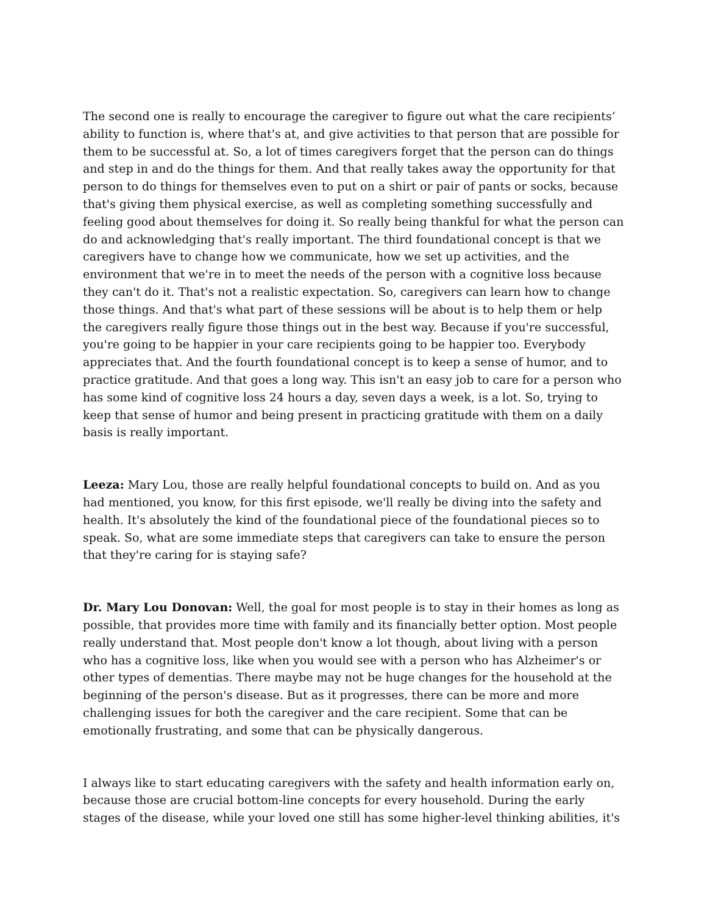The second one is really to encourage the caregiver to figure out what the care recipients’ ability to function is, where that's at, and give activities to that person that are possible for them to be successful at. So, a lot of times caregivers forget that the person can do things and step in and do the things for them. And that really takes away the opportunity for that person to do things for themselves even to put on a shirt or pair of pants or socks, because that's giving them physical exercise, as well as completing something successfully and feeling good about themselves for doing it. So really being thankful for what the person can do and acknowledging that's really important. The third foundational concept is that we caregivers have to change how we communicate, how we set up activities, and the environment that we're in to meet the needs of the person with a cognitive loss because they can't do it. That's not a realistic expectation. So, caregivers can learn how to change those things. And that's what part of these sessions will be about is to help them or help the caregivers really figure those things out in the best way. Because if you're successful, you're going to be happier in your care recipients going to be happier too. Everybody appreciates that. And the fourth foundational concept is to keep a sense of humor, and to practice gratitude. And that goes a long way. This isn't an easy job to care for a person who has some kind of cognitive loss 24 hours a day, seven days a week, is a lot. So, trying to keep that sense of humor and being present in practicing gratitude with them on a daily basis is really important.
Leeza: Mary Lou, those are really helpful foundational concepts to build on. And as you had mentioned, you know, for this first episode, we'll really be diving into the safety and health. It's absolutely the kind of the foundational piece of the foundational pieces so to speak. So, what are some immediate steps that caregivers can take to ensure the person that they're caring for is staying safe?
Dr. Mary Lou Donovan: Well, the goal for most people is to stay in their homes as long as possible, that provides more time with family and its financially better option. Most people really understand that. Most people don't know a lot though, about living with a person who has a cognitive loss, like when you would see with a person who has Alzheimer's or other types of dementias. There maybe may not be huge changes for the household at the beginning of the person's disease. But as it progresses, there can be more and more challenging issues for both the caregiver and the care recipient. Some that can be emotionally frustrating, and some that can be physically dangerous.
I always like to start educating caregivers with the safety and health information early on, because those are crucial bottom-line concepts for every household. During the early stages of the disease, while your loved one still has some higher-level thinking abilities, it's